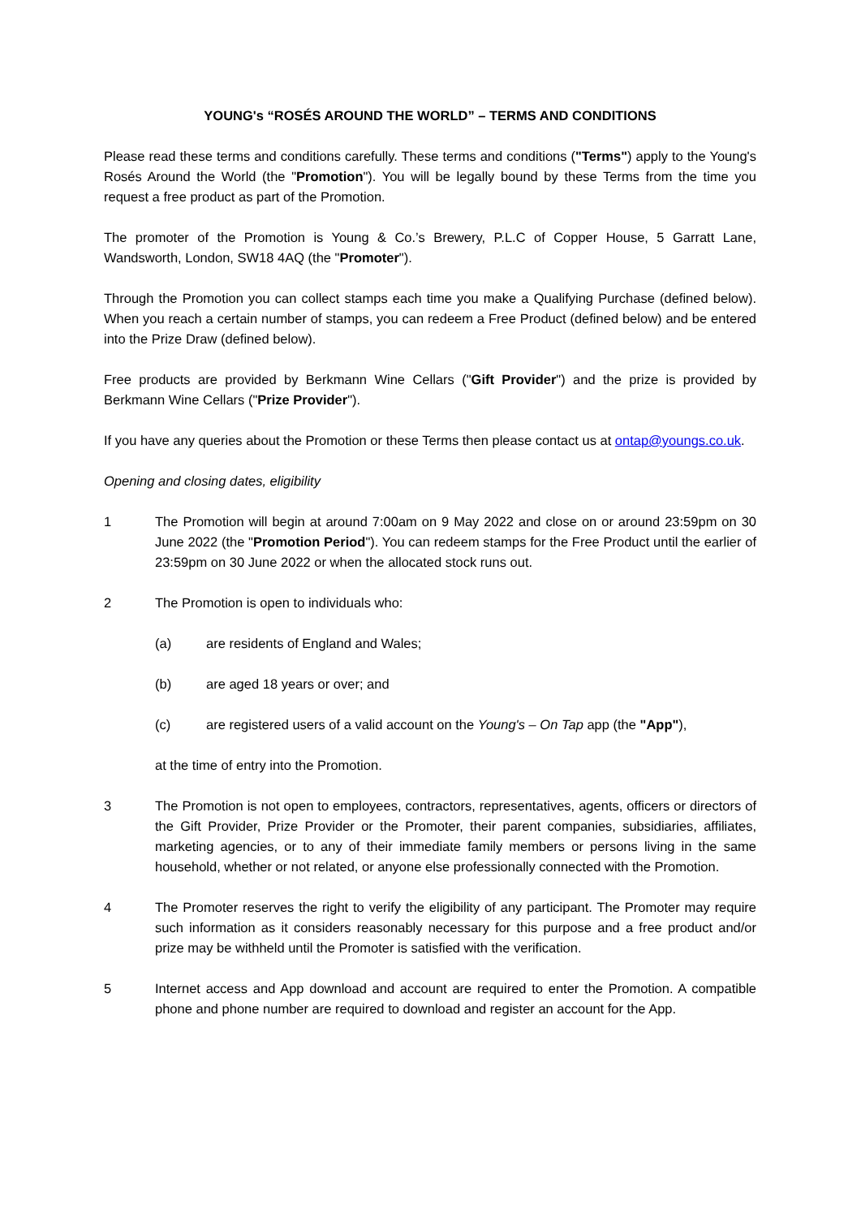YOUNG's “ROSÉS AROUND THE WORLD” – TERMS AND CONDITIONS
Please read these terms and conditions carefully. These terms and conditions ("Terms") apply to the Young's Rosés Around the World (the "Promotion"). You will be legally bound by these Terms from the time you request a free product as part of the Promotion.
The promoter of the Promotion is Young & Co.’s Brewery, P.L.C of Copper House, 5 Garratt Lane, Wandsworth, London, SW18 4AQ (the "Promoter").
Through the Promotion you can collect stamps each time you make a Qualifying Purchase (defined below). When you reach a certain number of stamps, you can redeem a Free Product (defined below) and be entered into the Prize Draw (defined below).
Free products are provided by Berkmann Wine Cellars ("Gift Provider") and the prize is provided by Berkmann Wine Cellars ("Prize Provider").
If you have any queries about the Promotion or these Terms then please contact us at ontap@youngs.co.uk.
Opening and closing dates, eligibility
1 The Promotion will begin at around 7:00am on 9 May 2022 and close on or around 23:59pm on 30 June 2022 (the "Promotion Period"). You can redeem stamps for the Free Product until the earlier of 23:59pm on 30 June 2022 or when the allocated stock runs out.
2 The Promotion is open to individuals who:
(a) are residents of England and Wales;
(b) are aged 18 years or over; and
(c) are registered users of a valid account on the Young's – On Tap app (the "App"),
at the time of entry into the Promotion.
3 The Promotion is not open to employees, contractors, representatives, agents, officers or directors of the Gift Provider, Prize Provider or the Promoter, their parent companies, subsidiaries, affiliates, marketing agencies, or to any of their immediate family members or persons living in the same household, whether or not related, or anyone else professionally connected with the Promotion.
4 The Promoter reserves the right to verify the eligibility of any participant. The Promoter may require such information as it considers reasonably necessary for this purpose and a free product and/or prize may be withheld until the Promoter is satisfied with the verification.
5 Internet access and App download and account are required to enter the Promotion. A compatible phone and phone number are required to download and register an account for the App.